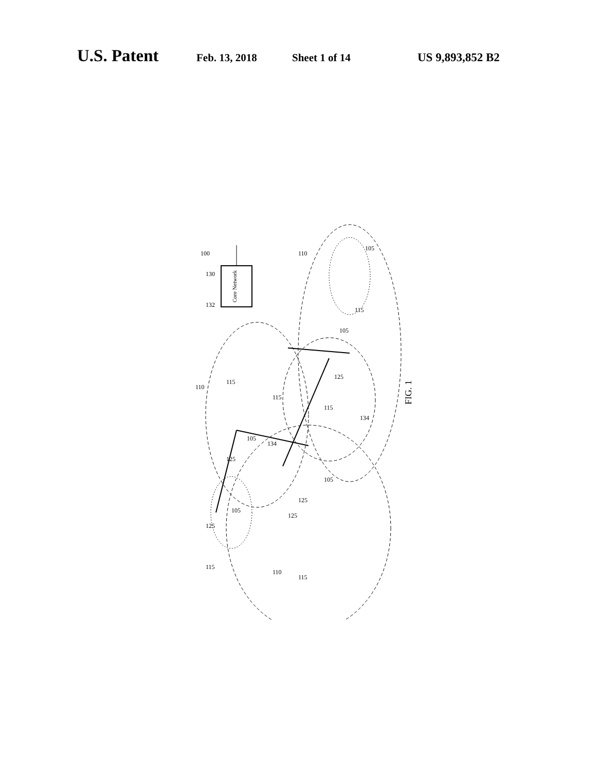U.S. Patent Feb. 13, 2018 Sheet 1 of 14 US 9,893,852 B2
Core Network
100
130
132
105
105
115
110
110
110
115
115
115
125
134
134
105
105
125
105
125
115
125
125
115
FIG. 1